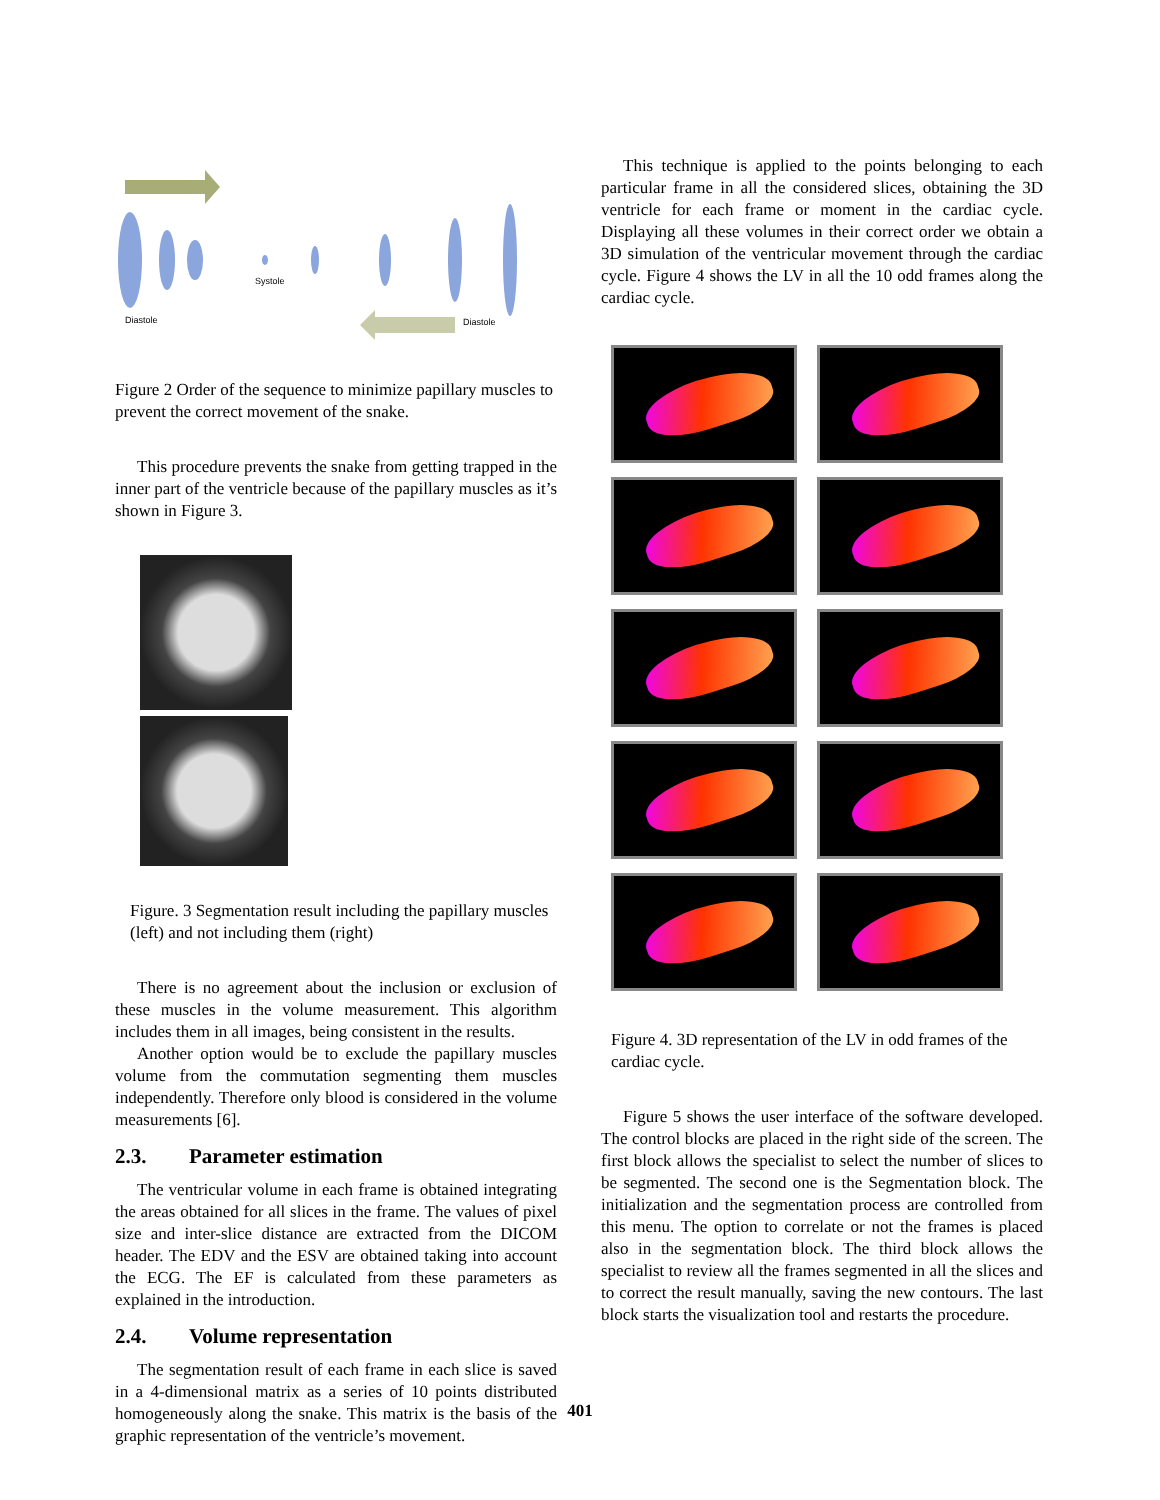Systole
Diastole
Diastole
Figure 2 Order of the sequence to minimize papillary muscles to prevent the correct movement of the snake.
This procedure prevents the snake from getting trapped in the inner part of the ventricle because of the papillary muscles as it’s shown in Figure 3.
Figure. 3 Segmentation result including the papillary muscles (left) and not including them (right)
There is no agreement about the inclusion or exclusion of these muscles in the volume measurement. This algorithm includes them in all images, being consistent in the results.
Another option would be to exclude the papillary muscles volume from the commutation segmenting them muscles independently. Therefore only blood is considered in the volume measurements [6].
2.3. Parameter estimation
The ventricular volume in each frame is obtained integrating the areas obtained for all slices in the frame. The values of pixel size and inter-slice distance are extracted from the DICOM header. The EDV and the ESV are obtained taking into account the ECG. The EF is calculated from these parameters as explained in the introduction.
2.4. Volume representation
The segmentation result of each frame in each slice is saved in a 4-dimensional matrix as a series of 10 points distributed homogeneously along the snake. This matrix is the basis of the graphic representation of the ventricle’s movement.
This technique is applied to the points belonging to each particular frame in all the considered slices, obtaining the 3D ventricle for each frame or moment in the cardiac cycle. Displaying all these volumes in their correct order we obtain a 3D simulation of the ventricular movement through the cardiac cycle. Figure 4 shows the LV in all the 10 odd frames along the cardiac cycle.
Figure 4. 3D representation of the LV in odd frames of the cardiac cycle.
Figure 5 shows the user interface of the software developed. The control blocks are placed in the right side of the screen. The first block allows the specialist to select the number of slices to be segmented. The second one is the Segmentation block. The initialization and the segmentation process are controlled from this menu. The option to correlate or not the frames is placed also in the segmentation block. The third block allows the specialist to review all the frames segmented in all the slices and to correct the result manually, saving the new contours. The last block starts the visualization tool and restarts the procedure.
401